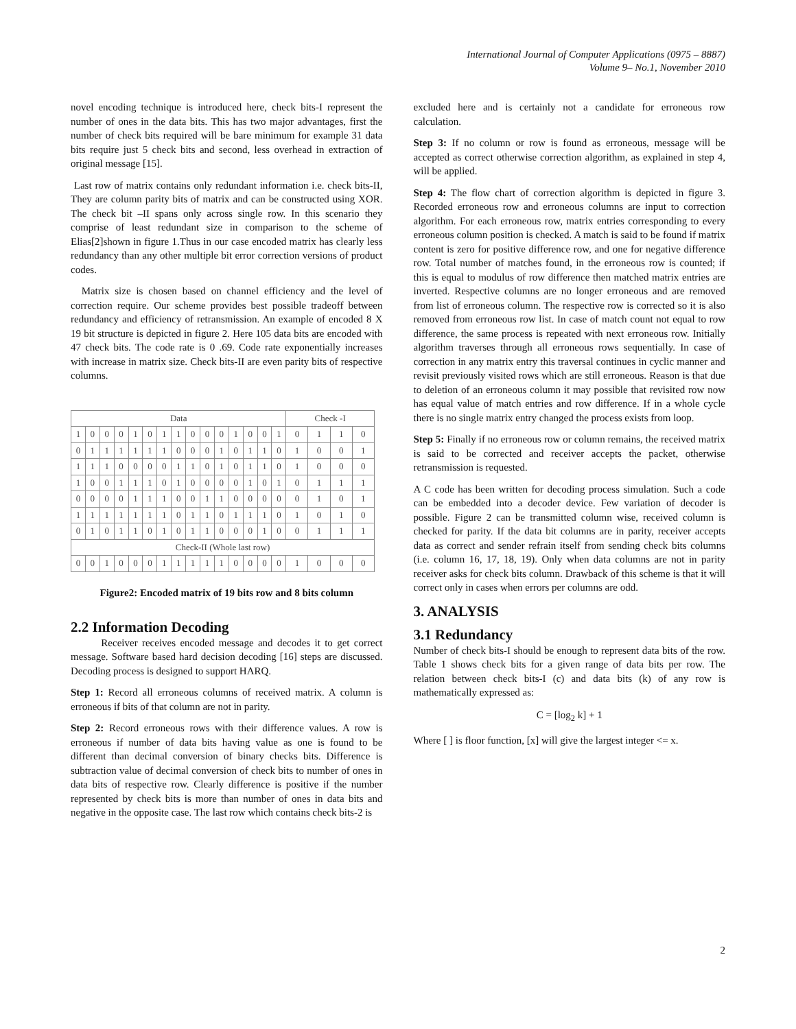International Journal of Computer Applications (0975 – 8887)
Volume 9– No.1, November 2010
novel encoding technique is introduced here, check bits-I represent the number of ones in the data bits. This has two major advantages, first the number of check bits required will be bare minimum for example 31 data bits require just 5 check bits and second, less overhead in extraction of original message [15].
Last row of matrix contains only redundant information i.e. check bits-II, They are column parity bits of matrix and can be constructed using XOR. The check bit –II spans only across single row. In this scenario they comprise of least redundant size in comparison to the scheme of Elias[2]shown in figure 1.Thus in our case encoded matrix has clearly less redundancy than any other multiple bit error correction versions of product codes.
Matrix size is chosen based on channel efficiency and the level of correction require. Our scheme provides best possible tradeoff between redundancy and efficiency of retransmission. An example of encoded 8 X 19 bit structure is depicted in figure 2. Here 105 data bits are encoded with 47 check bits. The code rate is 0 .69. Code rate exponentially increases with increase in matrix size. Check bits-II are even parity bits of respective columns.
| Data | | | | | | | | | | | | | | | Check -I | | | |
| --- | --- | --- | --- | --- | --- | --- | --- | --- | --- | --- | --- | --- | --- | --- | --- | --- | --- | --- |
| 1 | 0 | 0 | 0 | 1 | 0 | 1 | 1 | 0 | 0 | 0 | 1 | 0 | 0 | 1 | 0 | 1 | 1 | 0 |
| 0 | 1 | 1 | 1 | 1 | 1 | 1 | 0 | 0 | 0 | 1 | 0 | 1 | 1 | 0 | 1 | 0 | 0 | 1 |
| 1 | 1 | 1 | 0 | 0 | 0 | 0 | 1 | 1 | 0 | 1 | 0 | 1 | 1 | 0 | 1 | 0 | 0 | 0 |
| 1 | 0 | 0 | 1 | 1 | 1 | 0 | 1 | 0 | 0 | 0 | 0 | 1 | 0 | 1 | 0 | 1 | 1 | 1 |
| 0 | 0 | 0 | 0 | 1 | 1 | 1 | 0 | 0 | 1 | 1 | 0 | 0 | 0 | 0 | 0 | 1 | 0 | 1 |
| 1 | 1 | 1 | 1 | 1 | 1 | 1 | 0 | 1 | 1 | 0 | 1 | 1 | 1 | 0 | 1 | 0 | 1 | 0 |
| 0 | 1 | 0 | 1 | 1 | 0 | 1 | 0 | 1 | 1 | 0 | 0 | 0 | 1 | 0 | 0 | 1 | 1 | 1 |
| Check-II (Whole last row) | | | | | | | | | | | | | | | | | | |
| 0 | 0 | 1 | 0 | 0 | 0 | 1 | 1 | 1 | 1 | 1 | 0 | 0 | 0 | 0 | 1 | 0 | 0 | 0 |
Figure2: Encoded matrix of 19 bits row and 8 bits column
2.2 Information Decoding
Receiver receives encoded message and decodes it to get correct message. Software based hard decision decoding [16] steps are discussed. Decoding process is designed to support HARQ.
Step 1: Record all erroneous columns of received matrix. A column is erroneous if bits of that column are not in parity.
Step 2: Record erroneous rows with their difference values. A row is erroneous if number of data bits having value as one is found to be different than decimal conversion of binary checks bits. Difference is subtraction value of decimal conversion of check bits to number of ones in data bits of respective row. Clearly difference is positive if the number represented by check bits is more than number of ones in data bits and negative in the opposite case. The last row which contains check bits-2 is
excluded here and is certainly not a candidate for erroneous row calculation.
Step 3: If no column or row is found as erroneous, message will be accepted as correct otherwise correction algorithm, as explained in step 4, will be applied.
Step 4: The flow chart of correction algorithm is depicted in figure 3. Recorded erroneous row and erroneous columns are input to correction algorithm. For each erroneous row, matrix entries corresponding to every erroneous column position is checked. A match is said to be found if matrix content is zero for positive difference row, and one for negative difference row. Total number of matches found, in the erroneous row is counted; if this is equal to modulus of row difference then matched matrix entries are inverted. Respective columns are no longer erroneous and are removed from list of erroneous column. The respective row is corrected so it is also removed from erroneous row list. In case of match count not equal to row difference, the same process is repeated with next erroneous row. Initially algorithm traverses through all erroneous rows sequentially. In case of correction in any matrix entry this traversal continues in cyclic manner and revisit previously visited rows which are still erroneous. Reason is that due to deletion of an erroneous column it may possible that revisited row now has equal value of match entries and row difference. If in a whole cycle there is no single matrix entry changed the process exists from loop.
Step 5: Finally if no erroneous row or column remains, the received matrix is said to be corrected and receiver accepts the packet, otherwise retransmission is requested.
A C code has been written for decoding process simulation. Such a code can be embedded into a decoder device. Few variation of decoder is possible. Figure 2 can be transmitted column wise, received column is checked for parity. If the data bit columns are in parity, receiver accepts data as correct and sender refrain itself from sending check bits columns (i.e. column 16, 17, 18, 19). Only when data columns are not in parity receiver asks for check bits column. Drawback of this scheme is that it will correct only in cases when errors per columns are odd.
3. ANALYSIS
3.1 Redundancy
Number of check bits-I should be enough to represent data bits of the row. Table 1 shows check bits for a given range of data bits per row. The relation between check bits-I (c) and data bits (k) of any row is mathematically expressed as:
C = [log<sub>2</sub> k] + 1
Where [ ] is floor function, [x] will give the largest integer <= x.
2